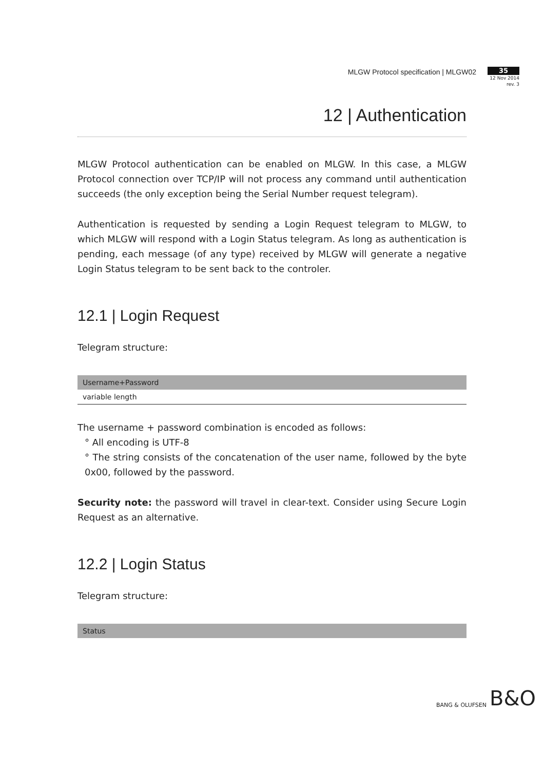MLGW Protocol specification | MLGW02
35
12 Nov 2014
rev. 3
12 | Authentication
MLGW Protocol authentication can be enabled on MLGW. In this case, a MLGW Protocol connection over TCP/IP will not process any command until authentication succeeds (the only exception being the Serial Number request telegram).
Authentication is requested by sending a Login Request telegram to MLGW, to which MLGW will respond with a Login Status telegram. As long as authentication is pending, each message (of any type) received by MLGW will generate a negative Login Status telegram to be sent back to the controler.
12.1 | Login Request
Telegram structure:
| Username+Password |
| --- |
| variable length |
The username + password combination is encoded as follows:
° All encoding is UTF-8
° The string consists of the concatenation of the user name, followed by the byte 0x00, followed by the password.
Security note: the password will travel in clear-text. Consider using Secure Login Request as an alternative.
12.2 | Login Status
Telegram structure:
| Status |
| --- |
BANG & OLUFSEN B&O